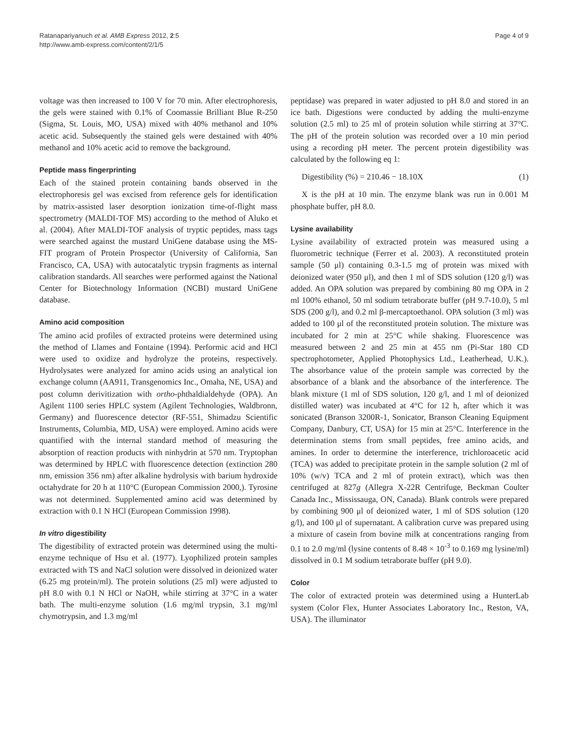Ratanapariyanuch et al. AMB Express 2012, 2:5
http://www.amb-express.com/content/2/1/5
Page 4 of 9
voltage was then increased to 100 V for 70 min. After electrophoresis, the gels were stained with 0.1% of Coomassie Brilliant Blue R-250 (Sigma, St. Louis, MO, USA) mixed with 40% methanol and 10% acetic acid. Subsequently the stained gels were destained with 40% methanol and 10% acetic acid to remove the background.
Peptide mass fingerprinting
Each of the stained protein containing bands observed in the electrophoresis gel was excised from reference gels for identification by matrix-assisted laser desorption ionization time-of-flight mass spectrometry (MALDI-TOF MS) according to the method of Aluko et al. (2004). After MALDI-TOF analysis of tryptic peptides, mass tags were searched against the mustard UniGene database using the MS-FIT program of Protein Prospector (University of California, San Francisco, CA, USA) with autocatalytic trypsin fragments as internal calibration standards. All searches were performed against the National Center for Biotechnology Information (NCBI) mustard UniGene database.
Amino acid composition
The amino acid profiles of extracted proteins were determined using the method of Llames and Fontaine (1994). Performic acid and HCl were used to oxidize and hydrolyze the proteins, respectively. Hydrolysates were analyzed for amino acids using an analytical ion exchange column (AA911, Transgenomics Inc., Omaha, NE, USA) and post column derivitization with ortho-phthaldialdehyde (OPA). An Agilent 1100 series HPLC system (Agilent Technologies, Waldbronn, Germany) and fluorescence detector (RF-551, Shimadzu Scientific Instruments, Columbia, MD, USA) were employed. Amino acids were quantified with the internal standard method of measuring the absorption of reaction products with ninhydrin at 570 nm. Tryptophan was determined by HPLC with fluorescence detection (extinction 280 nm, emission 356 nm) after alkaline hydrolysis with barium hydroxide octahydrate for 20 h at 110°C (European Commission 2000,). Tyrosine was not determined. Supplemented amino acid was determined by extraction with 0.1 N HCl (European Commission 1998).
In vitro digestibility
The digestibility of extracted protein was determined using the multi-enzyme technique of Hsu et al. (1977). Lyophilized protein samples extracted with TS and NaCl solution were dissolved in deionized water (6.25 mg protein/ml). The protein solutions (25 ml) were adjusted to pH 8.0 with 0.1 N HCl or NaOH, while stirring at 37°C in a water bath. The multi-enzyme solution (1.6 mg/ml trypsin, 3.1 mg/ml chymotrypsin, and 1.3 mg/ml
peptidase) was prepared in water adjusted to pH 8.0 and stored in an ice bath. Digestions were conducted by adding the multi-enzyme solution (2.5 ml) to 25 ml of protein solution while stirring at 37°C. The pH of the protein solution was recorded over a 10 min period using a recording pH meter. The percent protein digestibility was calculated by the following eq 1:
Digestibility (%) = 210.46 − 18.10X (1)
X is the pH at 10 min. The enzyme blank was run in 0.001 M phosphate buffer, pH 8.0.
Lysine availability
Lysine availability of extracted protein was measured using a fluorometric technique (Ferrer et al. 2003). A reconstituted protein sample (50 μl) containing 0.3-1.5 mg of protein was mixed with deionized water (950 μl), and then 1 ml of SDS solution (120 g/l) was added. An OPA solution was prepared by combining 80 mg OPA in 2 ml 100% ethanol, 50 ml sodium tetraborate buffer (pH 9.7-10.0), 5 ml SDS (200 g/l), and 0.2 ml β-mercaptoethanol. OPA solution (3 ml) was added to 100 μl of the reconstituted protein solution. The mixture was incubated for 2 min at 25°C while shaking. Fluorescence was measured between 2 and 25 min at 455 nm (Pi-Star 180 CD spectrophotometer, Applied Photophysics Ltd., Leatherhead, U.K.). The absorbance value of the protein sample was corrected by the absorbance of a blank and the absorbance of the interference. The blank mixture (1 ml of SDS solution, 120 g/l, and 1 ml of deionized distilled water) was incubated at 4°C for 12 h, after which it was sonicated (Branson 3200R-1, Sonicator, Branson Cleaning Equipment Company, Danbury, CT, USA) for 15 min at 25°C. Interference in the determination stems from small peptides, free amino acids, and amines. In order to determine the interference, trichloroacetic acid (TCA) was added to precipitate protein in the sample solution (2 ml of 10% (w/v) TCA and 2 ml of protein extract), which was then centrifuged at 827g (Allegra X-22R Centrifuge, Beckman Coulter Canada Inc., Mississauga, ON, Canada). Blank controls were prepared by combining 900 μl of deionized water, 1 ml of SDS solution (120 g/l), and 100 μl of supernatant. A calibration curve was prepared using a mixture of casein from bovine milk at concentrations ranging from 0.1 to 2.0 mg/ml (lysine contents of 8.48 × 10<sup>-3</sup> to 0.169 mg lysine/ml) dissolved in 0.1 M sodium tetraborate buffer (pH 9.0).
Color
The color of extracted protein was determined using a HunterLab system (Color Flex, Hunter Associates Laboratory Inc., Reston, VA, USA). The illuminator